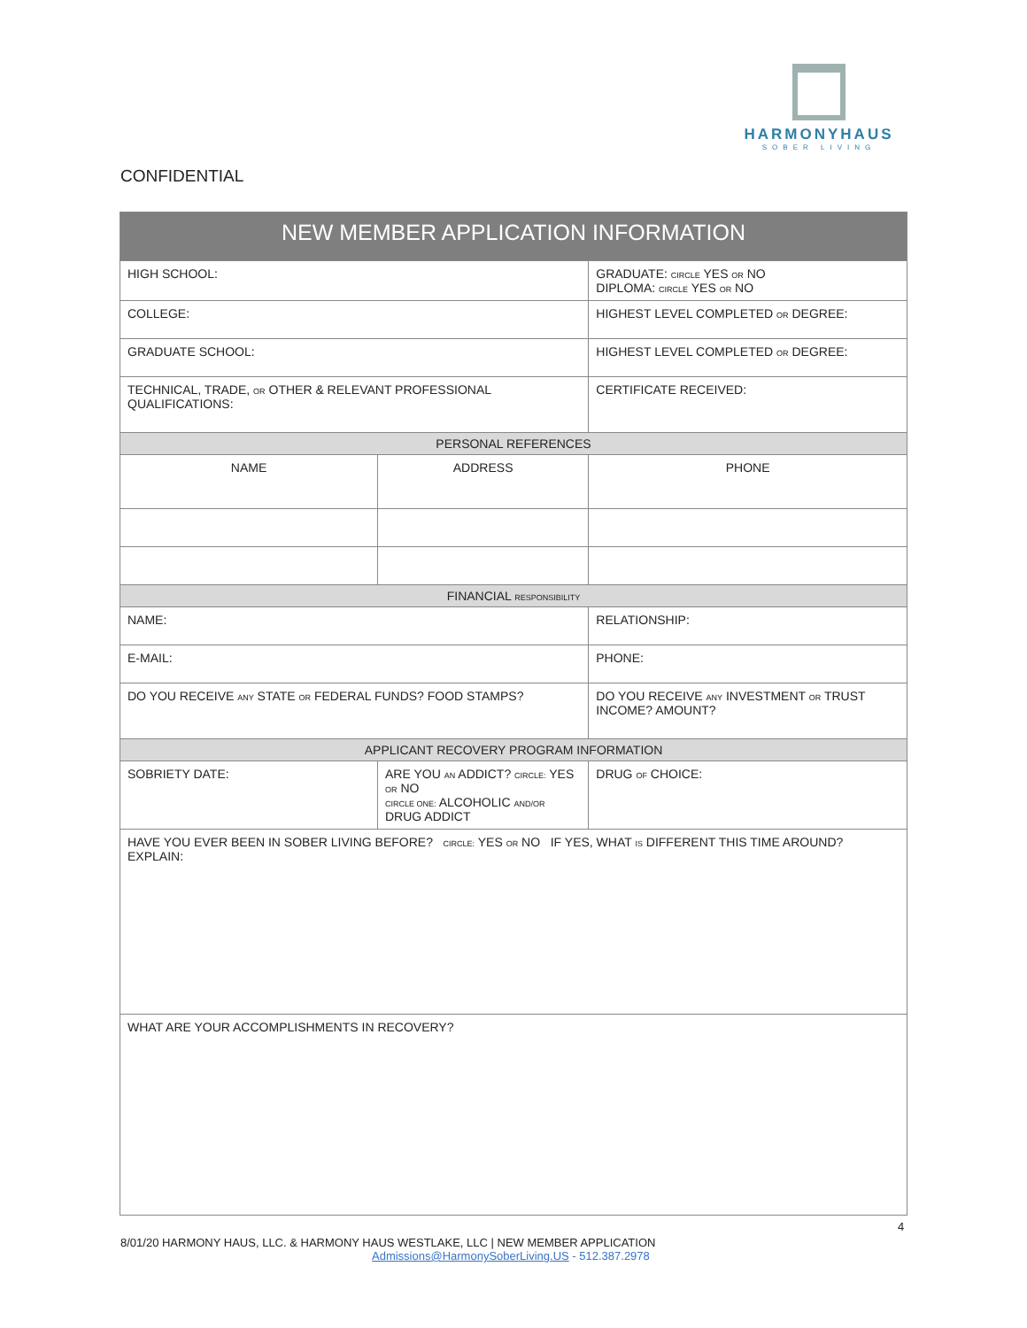HARMONYHAUS
SOBER LIVING
CONFIDENTIAL
| NEW MEMBER APPLICATION INFORMATION | | | | |
| --- | --- | --- | --- | --- |
| HIGH SCHOOL: | | | | GRADUATE: CIRCLE YES OR NO DIPLOMA: CIRCLE YES OR NO |
| COLLEGE: | | | | HIGHEST LEVEL COMPLETED OR DEGREE: |
| GRADUATE SCHOOL: | | | | HIGHEST LEVEL COMPLETED OR DEGREE: |
| TECHNICAL, TRADE, OR OTHER & RELEVANT PROFESSIONAL QUALIFICATIONS: | | | | CERTIFICATE RECEIVED: |
| PERSONAL REFERENCES | | | | |
| NAME | ADDRESS | | PHONE | |
| FINANCIAL RESPONSIBILITY | | | | |
| NAME: | | RELATIONSHIP: | | |
| E-MAIL: | | PHONE: | | |
| DO YOU RECEIVE ANY STATE OR FEDERAL FUNDS? FOOD STAMPS? | | DO YOU RECEIVE ANY INVESTMENT OR TRUST INCOME? AMOUNT? | | |
| APPLICANT RECOVERY PROGRAM INFORMATION | | | | |
| SOBRIETY DATE: | ARE YOU AN ADDICT? CIRCLE: YES OR NO CIRCLE ONE: ALCOHOLIC AND/OR DRUG ADDICT | | DRUG OF CHOICE: | |
| HAVE YOU EVER BEEN IN SOBER LIVING BEFORE? CIRCLE: YES OR NO IF YES, WHAT IS DIFFERENT THIS TIME AROUND? EXPLAIN: | | | | |
| WHAT ARE YOUR ACCOMPLISHMENTS IN RECOVERY? | | | | |
4
8/01/20 HARMONY HAUS, LLC. & HARMONY HAUS WESTLAKE, LLC | NEW MEMBER APPLICATION
Admissions@HarmonySoberLiving.US - 512.387.2978